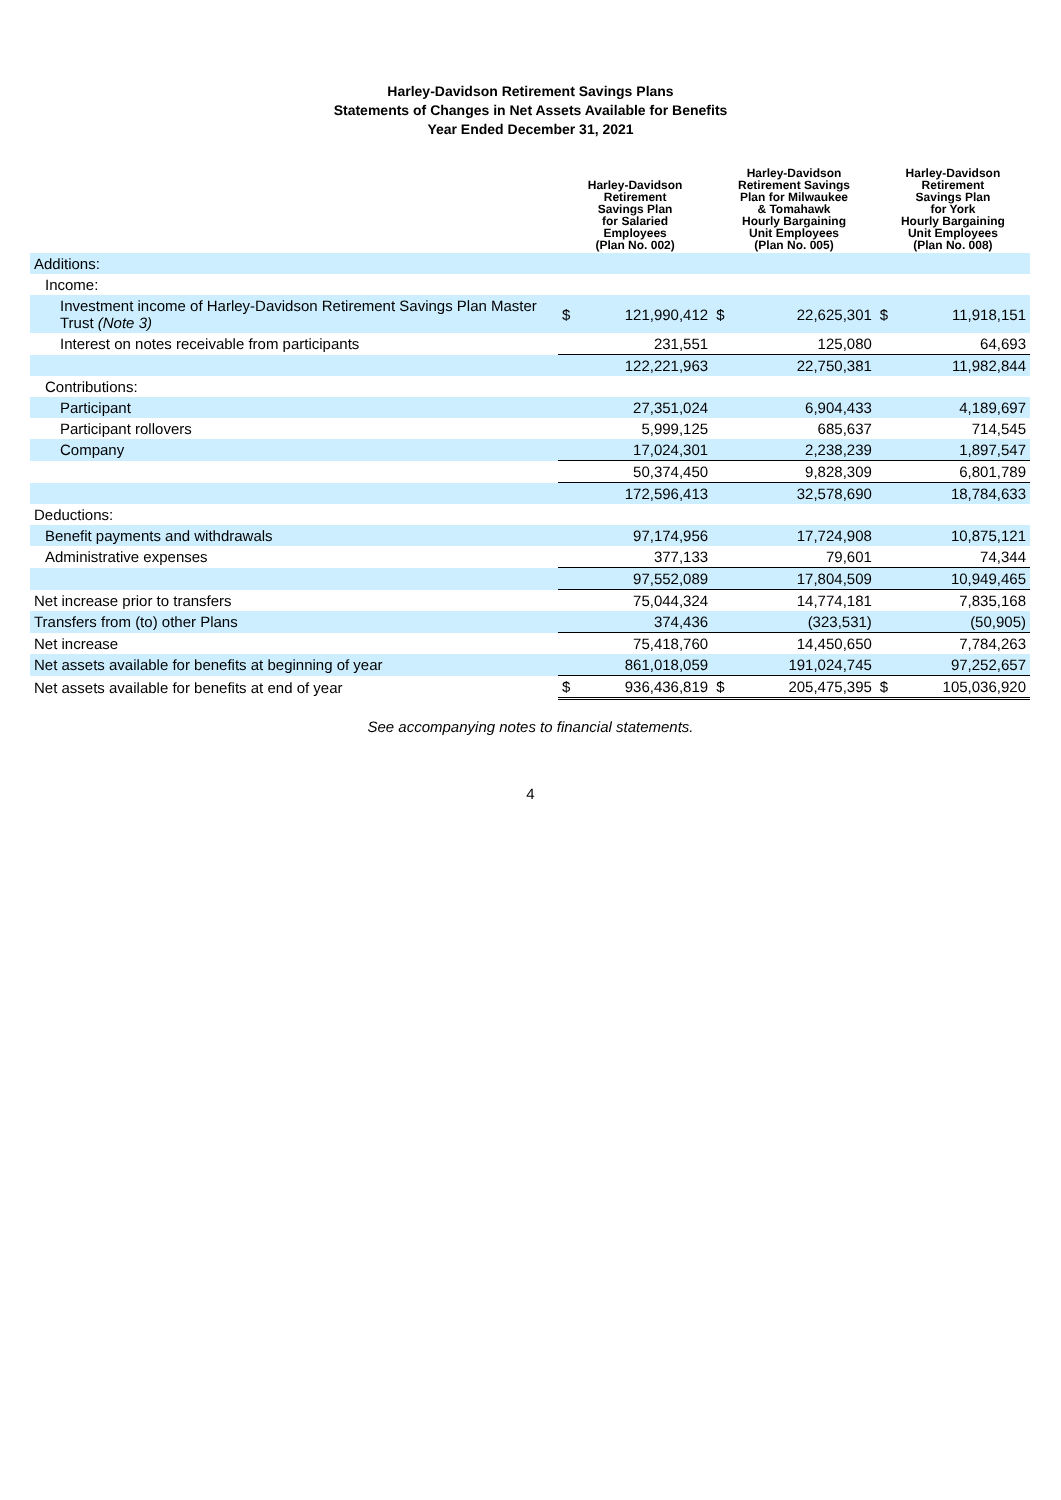Harley-Davidson Retirement Savings Plans
Statements of Changes in Net Assets Available for Benefits
Year Ended December 31, 2021
| | Harley-Davidson Retirement Savings Plan for Salaried Employees (Plan No. 002) | | Harley-Davidson Retirement Savings Plan for Milwaukee & Tomahawk Hourly Bargaining Unit Employees (Plan No. 005) | | Harley-Davidson Retirement Savings Plan for York Hourly Bargaining Unit Employees (Plan No. 008) | |
| --- | --- | --- | --- | --- | --- | --- |
| Additions: | | | | | | |
| Income: | | | | | | |
| Investment income of Harley-Davidson Retirement Savings Plan Master Trust (Note 3) | $ | 121,990,412 | $ | 22,625,301 | $ | 11,918,151 |
| Interest on notes receivable from participants | | 231,551 | | 125,080 | | 64,693 |
| | | 122,221,963 | | 22,750,381 | | 11,982,844 |
| Contributions: | | | | | | |
| Participant | | 27,351,024 | | 6,904,433 | | 4,189,697 |
| Participant rollovers | | 5,999,125 | | 685,637 | | 714,545 |
| Company | | 17,024,301 | | 2,238,239 | | 1,897,547 |
| | | 50,374,450 | | 9,828,309 | | 6,801,789 |
| | | 172,596,413 | | 32,578,690 | | 18,784,633 |
| Deductions: | | | | | | |
| Benefit payments and withdrawals | | 97,174,956 | | 17,724,908 | | 10,875,121 |
| Administrative expenses | | 377,133 | | 79,601 | | 74,344 |
| | | 97,552,089 | | 17,804,509 | | 10,949,465 |
| Net increase prior to transfers | | 75,044,324 | | 14,774,181 | | 7,835,168 |
| Transfers from (to) other Plans | | 374,436 | | (323,531) | | (50,905) |
| Net increase | | 75,418,760 | | 14,450,650 | | 7,784,263 |
| Net assets available for benefits at beginning of year | | 861,018,059 | | 191,024,745 | | 97,252,657 |
| Net assets available for benefits at end of year | $ | 936,436,819 | $ | 205,475,395 | $ | 105,036,920 |
See accompanying notes to financial statements.
4